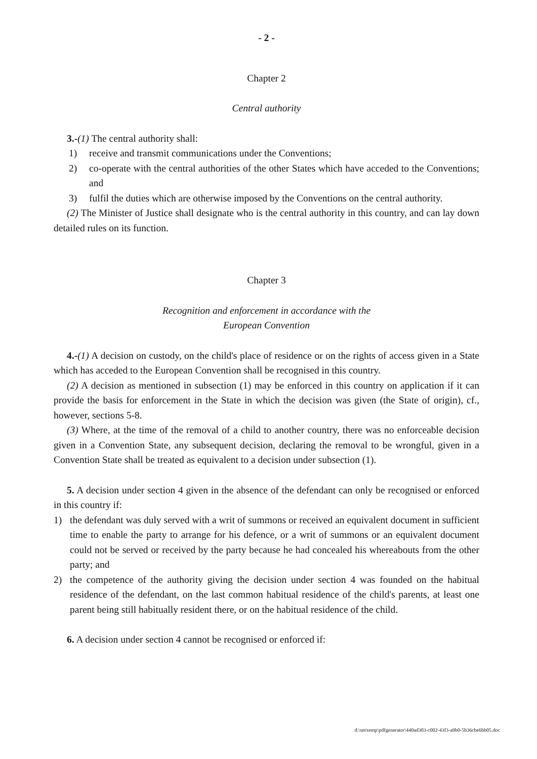- 2 -
Chapter 2
Central authority
3.-(1) The central authority shall:
1) receive and transmit communications under the Conventions;
2) co-operate with the central authorities of the other States which have acceded to the Conventions; and
3) fulfil the duties which are otherwise imposed by the Conventions on the central authority.
(2) The Minister of Justice shall designate who is the central authority in this country, and can lay down detailed rules on its function.
Chapter 3
Recognition and enforcement in accordance with the
European Convention
4.-(1) A decision on custody, on the child's place of residence or on the rights of access given in a State which has acceded to the European Convention shall be recognised in this country.
(2) A decision as mentioned in subsection (1) may be enforced in this country on application if it can provide the basis for enforcement in the State in which the decision was given (the State of origin), cf., however, sections 5-8.
(3) Where, at the time of the removal of a child to another country, there was no enforceable decision given in a Convention State, any subsequent decision, declaring the removal to be wrongful, given in a Convention State shall be treated as equivalent to a decision under subsection (1).
5. A decision under section 4 given in the absence of the defendant can only be recognised or enforced in this country if:
1) the defendant was duly served with a writ of summons or received an equivalent document in sufficient time to enable the party to arrange for his defence, or a writ of summons or an equivalent document could not be served or received by the party because he had concealed his whereabouts from the other party; and
2) the competence of the authority giving the decision under section 4 was founded on the habitual residence of the defendant, on the last common habitual residence of the child's parents, at least one parent being still habitually resident there, or on the habitual residence of the child.
6. A decision under section 4 cannot be recognised or enforced if:
d:\sm\temp\pdfgenerator\440ad303-c002-43f3-a9b0-5b36cbe6bb05.doc